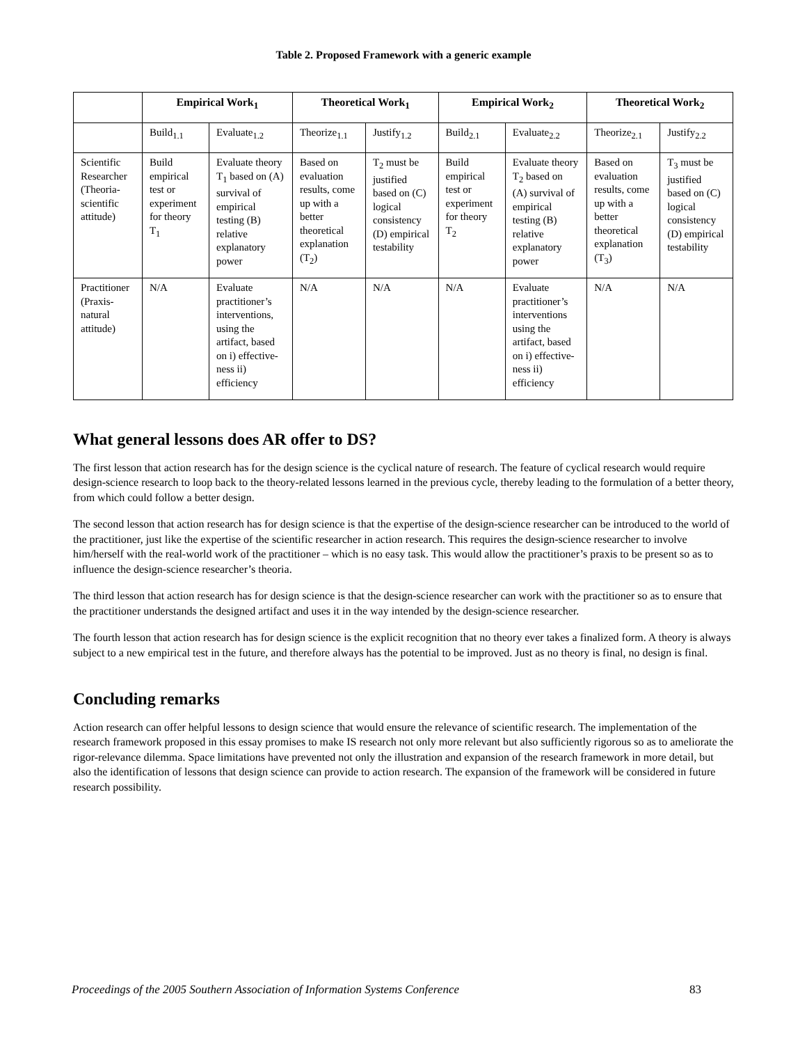Table 2. Proposed Framework with a generic example
| | Empirical Work<sub>1</sub> | | Theoretical Work<sub>1</sub> | | Empirical Work<sub>2</sub> | | Theoretical Work<sub>2</sub> | |
| --- | --- | --- | --- | --- | --- | --- | --- | --- |
| | Build<sub>1.1</sub> | Evaluate<sub>1.2</sub> | Theorize<sub>1.1</sub> | Justify<sub>1.2</sub> | Build<sub>2.1</sub> | Evaluate<sub>2.2</sub> | Theorize<sub>2.1</sub> | Justify<sub>2.2</sub> |
| Scientific Researcher (Theoria-scientific attitude) | Build empirical test or experiment for theory T<sub>1</sub> | Evaluate theory T<sub>1</sub> based on (A) survival of empirical testing (B) relative explanatory power | Based on evaluation results, come up with a better theoretical explanation (T<sub>2</sub>) | T<sub>2</sub> must be justified based on (C) logical consistency (D) empirical testability | Build empirical test or experiment for theory T<sub>2</sub> | Evaluate theory T<sub>2</sub> based on (A) survival of empirical testing (B) relative explanatory power | Based on evaluation results, come up with a better theoretical explanation (T<sub>3</sub>) | T<sub>3</sub> must be justified based on (C) logical consistency (D) empirical testability |
| Practitioner (Praxis-natural attitude) | N/A | Evaluate practitioner’s interventions, using the artifact, based on i) effective-ness ii) efficiency | N/A | N/A | N/A | Evaluate practitioner’s interventions using the artifact, based on i) effective-ness ii) efficiency | N/A | N/A |
What general lessons does AR offer to DS?
The first lesson that action research has for the design science is the cyclical nature of research. The feature of cyclical research would require design-science research to loop back to the theory-related lessons learned in the previous cycle, thereby leading to the formulation of a better theory, from which could follow a better design.
The second lesson that action research has for design science is that the expertise of the design-science researcher can be introduced to the world of the practitioner, just like the expertise of the scientific researcher in action research. This requires the design-science researcher to involve him/herself with the real-world work of the practitioner – which is no easy task. This would allow the practitioner’s praxis to be present so as to influence the design-science researcher’s theoria.
The third lesson that action research has for design science is that the design-science researcher can work with the practitioner so as to ensure that the practitioner understands the designed artifact and uses it in the way intended by the design-science researcher.
The fourth lesson that action research has for design science is the explicit recognition that no theory ever takes a finalized form. A theory is always subject to a new empirical test in the future, and therefore always has the potential to be improved. Just as no theory is final, no design is final.
Concluding remarks
Action research can offer helpful lessons to design science that would ensure the relevance of scientific research. The implementation of the research framework proposed in this essay promises to make IS research not only more relevant but also sufficiently rigorous so as to ameliorate the rigor-relevance dilemma. Space limitations have prevented not only the illustration and expansion of the research framework in more detail, but also the identification of lessons that design science can provide to action research. The expansion of the framework will be considered in future research possibility.
Proceedings of the 2005 Southern Association of Information Systems Conference 83